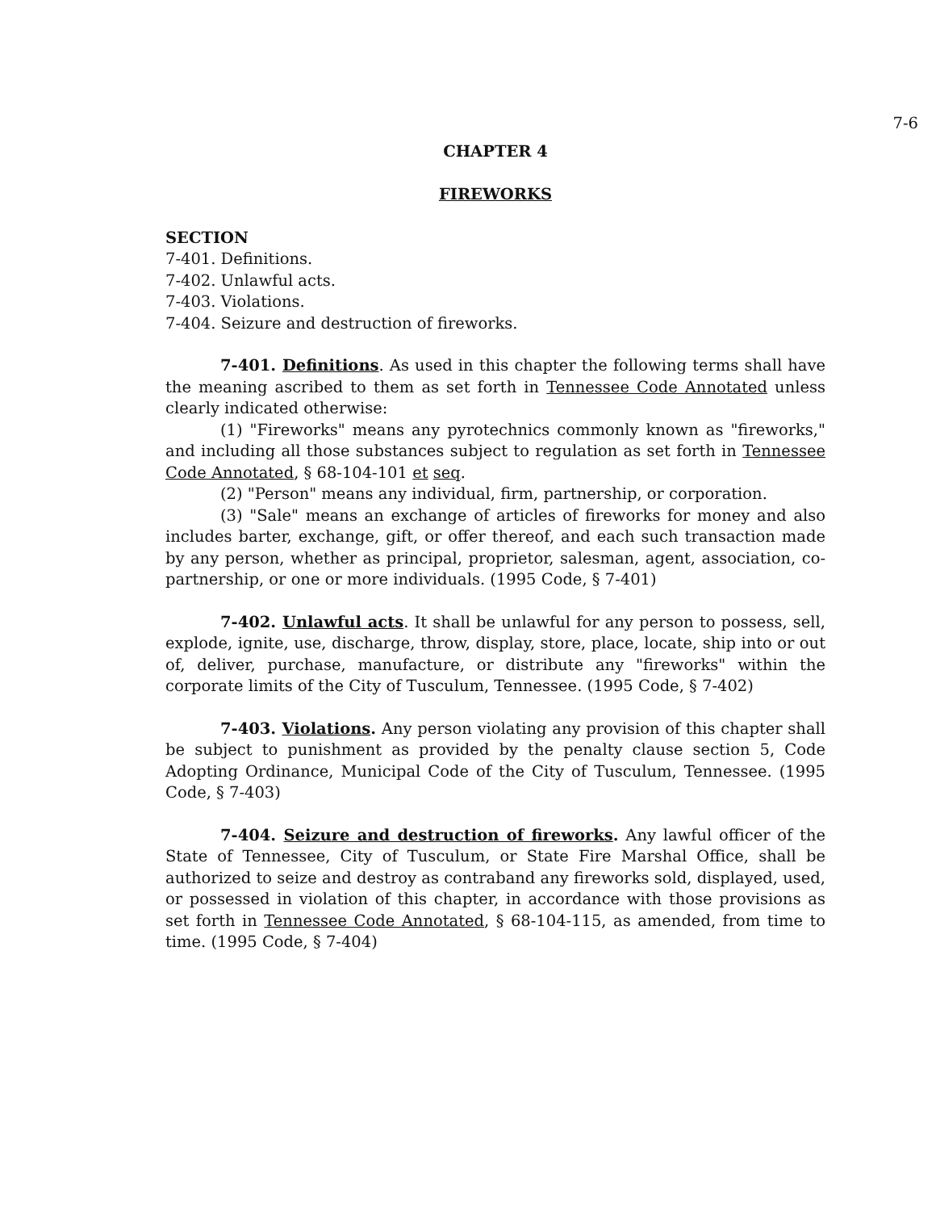7-6
CHAPTER 4
FIREWORKS
SECTION
7-401. Definitions.
7-402. Unlawful acts.
7-403. Violations.
7-404. Seizure and destruction of fireworks.
7-401. Definitions. As used in this chapter the following terms shall have the meaning ascribed to them as set forth in Tennessee Code Annotated unless clearly indicated otherwise:
(1) "Fireworks" means any pyrotechnics commonly known as "fireworks," and including all those substances subject to regulation as set forth in Tennessee Code Annotated, § 68-104-101 et seq.
(2) "Person" means any individual, firm, partnership, or corporation.
(3) "Sale" means an exchange of articles of fireworks for money and also includes barter, exchange, gift, or offer thereof, and each such transaction made by any person, whether as principal, proprietor, salesman, agent, association, co-partnership, or one or more individuals. (1995 Code, § 7-401)
7-402. Unlawful acts. It shall be unlawful for any person to possess, sell, explode, ignite, use, discharge, throw, display, store, place, locate, ship into or out of, deliver, purchase, manufacture, or distribute any "fireworks" within the corporate limits of the City of Tusculum, Tennessee. (1995 Code, § 7-402)
7-403. Violations. Any person violating any provision of this chapter shall be subject to punishment as provided by the penalty clause section 5, Code Adopting Ordinance, Municipal Code of the City of Tusculum, Tennessee. (1995 Code, § 7-403)
7-404. Seizure and destruction of fireworks. Any lawful officer of the State of Tennessee, City of Tusculum, or State Fire Marshal Office, shall be authorized to seize and destroy as contraband any fireworks sold, displayed, used, or possessed in violation of this chapter, in accordance with those provisions as set forth in Tennessee Code Annotated, § 68-104-115, as amended, from time to time. (1995 Code, § 7-404)